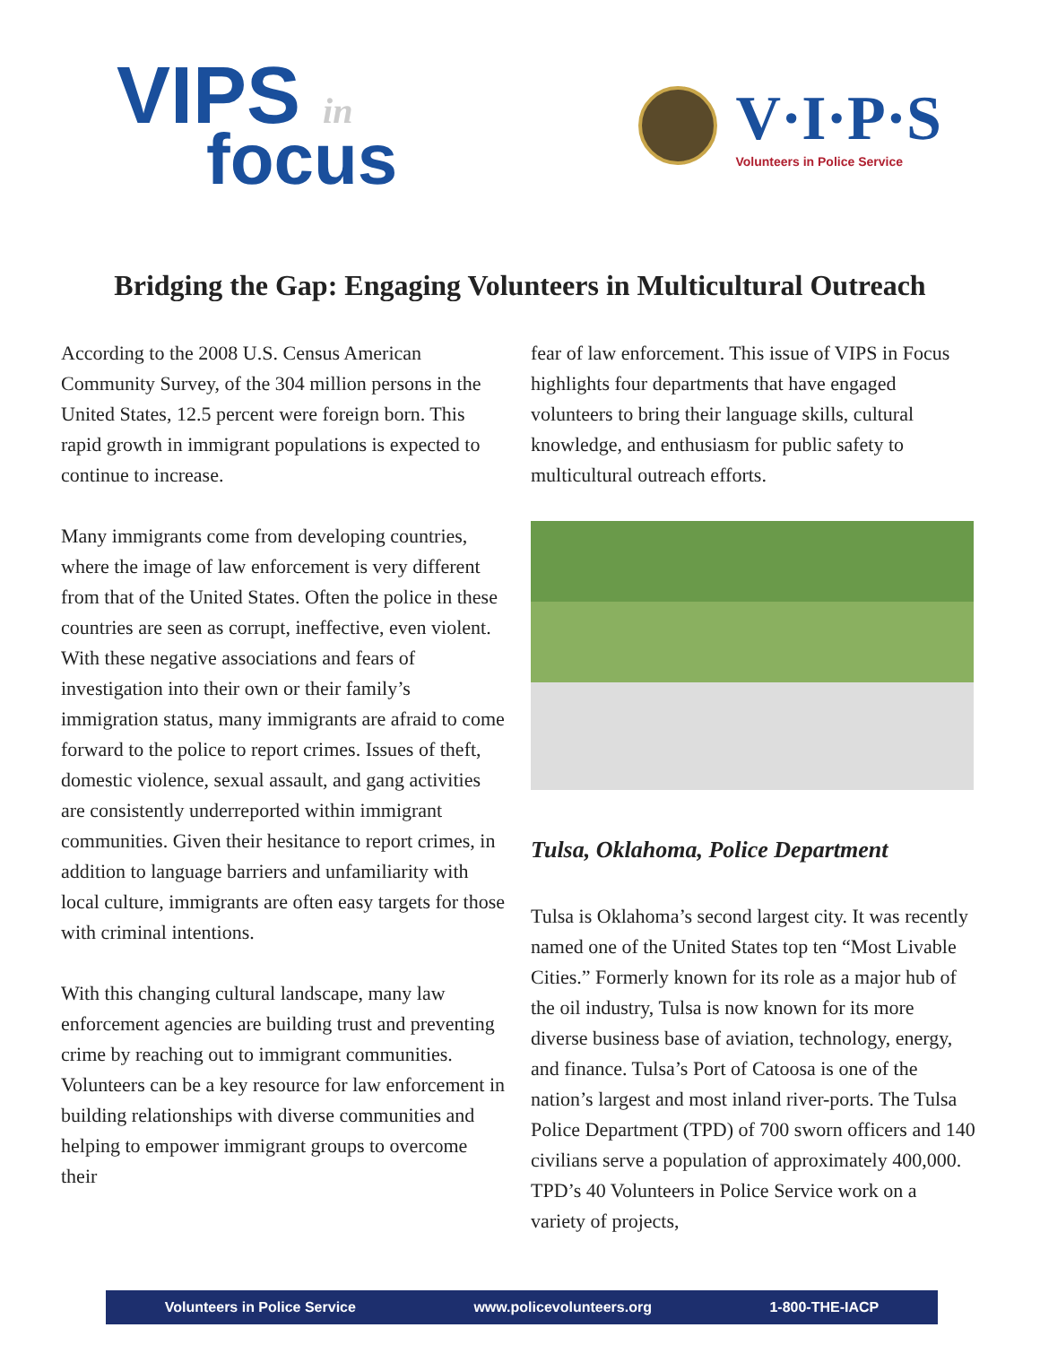VIPS in
focus
V·I·P·S
Volunteers in Police Service
Bridging the Gap: Engaging Volunteers in Multicultural Outreach
According to the 2008 U.S. Census American Community Survey, of the 304 million persons in the United States, 12.5 percent were foreign born. This rapid growth in immigrant populations is expected to continue to increase.
Many immigrants come from developing countries, where the image of law enforcement is very different from that of the United States. Often the police in these countries are seen as corrupt, ineffective, even violent. With these negative associations and fears of investigation into their own or their family’s immigration status, many immigrants are afraid to come forward to the police to report crimes. Issues of theft, domestic violence, sexual assault, and gang activities are consistently underreported within immigrant communities. Given their hesitance to report crimes, in addition to language barriers and unfamiliarity with local culture, immigrants are often easy targets for those with criminal intentions.
With this changing cultural landscape, many law enforcement agencies are building trust and preventing crime by reaching out to immigrant communities. Volunteers can be a key resource for law enforcement in building relationships with diverse communities and helping to empower immigrant groups to overcome their
fear of law enforcement. This issue of VIPS in Focus highlights four departments that have engaged volunteers to bring their language skills, cultural knowledge, and enthusiasm for public safety to multicultural outreach efforts.
Tulsa, Oklahoma, Police Department
Tulsa is Oklahoma’s second largest city. It was recently named one of the United States top ten “Most Livable Cities.” Formerly known for its role as a major hub of the oil industry, Tulsa is now known for its more diverse business base of aviation, technology, energy, and finance. Tulsa’s Port of Catoosa is one of the nation’s largest and most inland river-ports. The Tulsa Police Department (TPD) of 700 sworn officers and 140 civilians serve a population of approximately 400,000. TPD’s 40 Volunteers in Police Service work on a variety of projects,
Volunteers in Police Service www.policevolunteers.org 1-800-THE-IACP